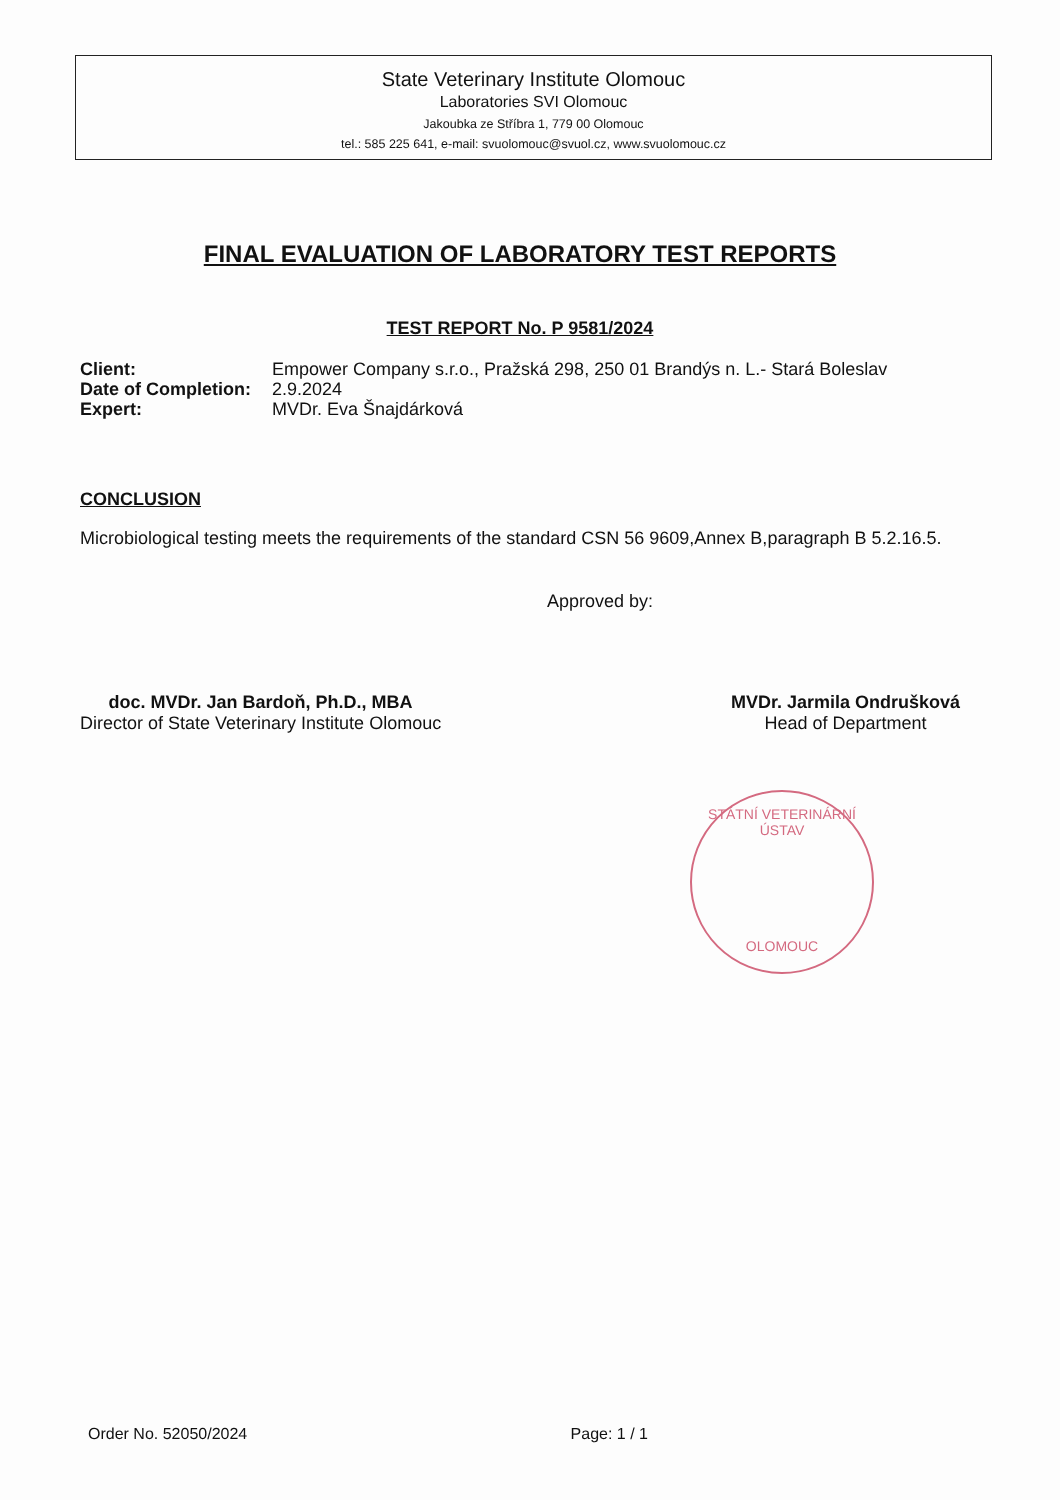State Veterinary Institute Olomouc
Laboratories SVI Olomouc
Jakoubka ze Stříbra 1, 779 00 Olomouc
tel.: 585 225 641, e-mail: svuolomouc@svuol.cz, www.svuolomouc.cz
FINAL EVALUATION OF LABORATORY TEST REPORTS
TEST REPORT No. P 9581/2024
| Client: | Empower Company s.r.o., Pražská 298, 250 01 Brandýs n. L.- Stará Boleslav |
| Date of Completion: | 2.9.2024 |
| Expert: | MVDr. Eva Šnajdárková |
CONCLUSION
Microbiological testing meets the requirements of the standard CSN 56 9609,Annex B,paragraph B 5.2.16.5.
Approved by:
doc. MVDr. Jan Bardoň, Ph.D., MBA
Director of State Veterinary Institute Olomouc
MVDr. Jarmila Ondrušková
Head of Department
STÁTNÍ VETERINÁRNÍ ÚSTAV
OLOMOUC
Order No. 52050/2024 Page: 1 / 1